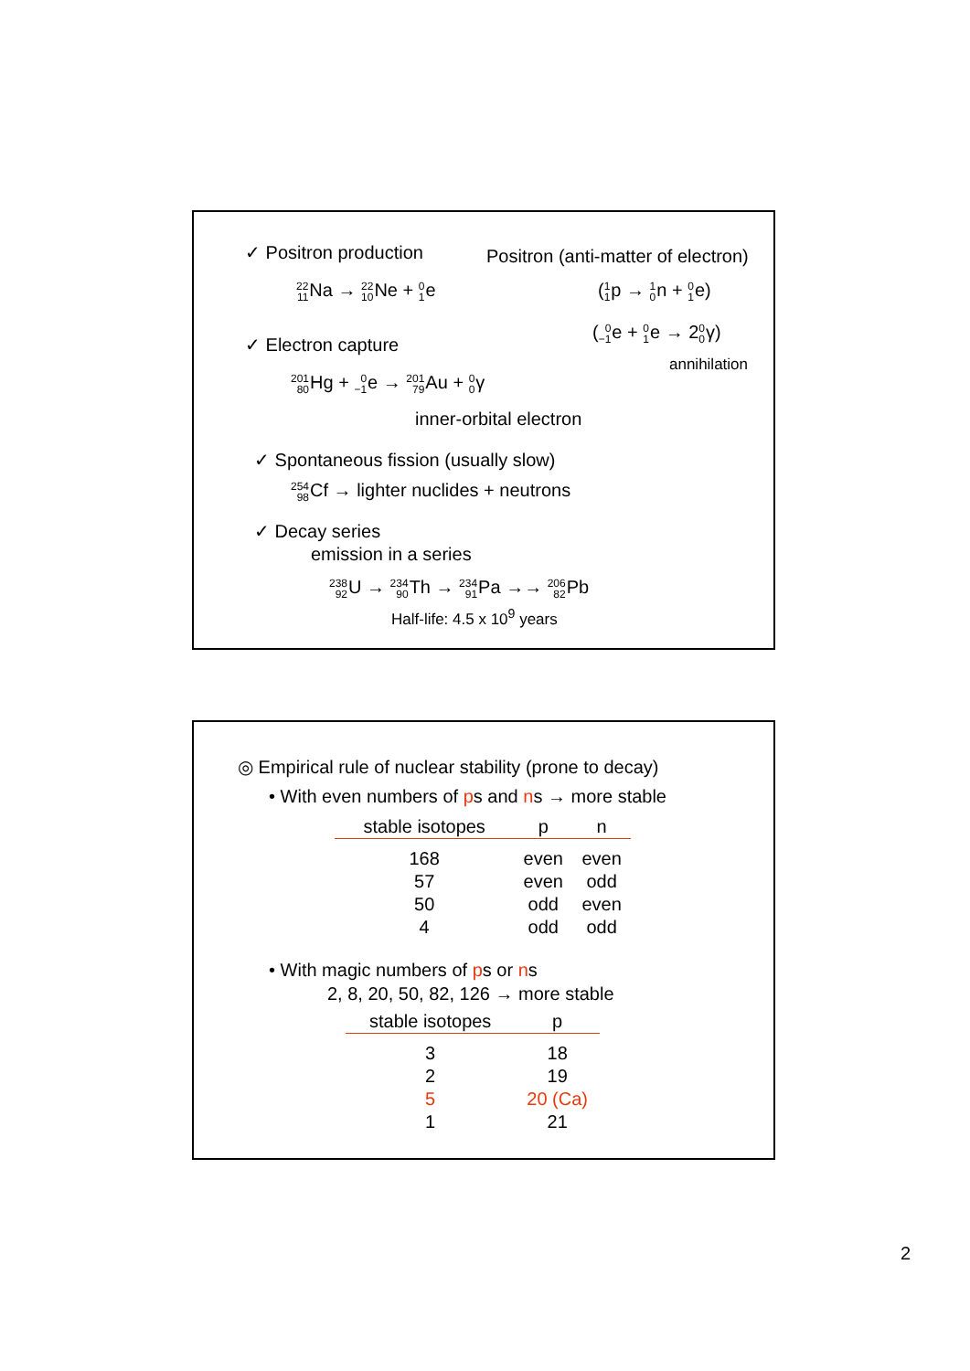✓ Positron production Positron (anti-matter of electron)
22 11 Na → 22 10 Ne + 0 1e (1 1p → 1 0n + 0 1e)
(0 −1e + 0 1e → 20 0γ)
✓ Electron capture
annihilation
201 80 Hg + 0 −1e → 201 79 Au + 0 0γ
inner-orbital electron
✓ Spontaneous fission (usually slow)
254 98 Cf → lighter nuclides + neutrons
✓ Decay series
emission in a series
238 92 U → 234 90 Th → 234 91 Pa →→ 206 82 Pb
Half-life: 4.5 x 10<sup>9</sup> years
◎ Empirical rule of nuclear stability (prone to decay)
• With even numbers of ps and ns → more stable
| stable isotopes | p | n |
| --- | --- | --- |
| 168 | even | even |
| 57 | even | odd |
| 50 | odd | even |
| 4 | odd | odd |
• With magic numbers of ps or ns
2, 8, 20, 50, 82, 126 → more stable
| stable isotopes | p |
| --- | --- |
| 3 | 18 |
| 2 | 19 |
| 5 | 20 (Ca) |
| 1 | 21 |
2